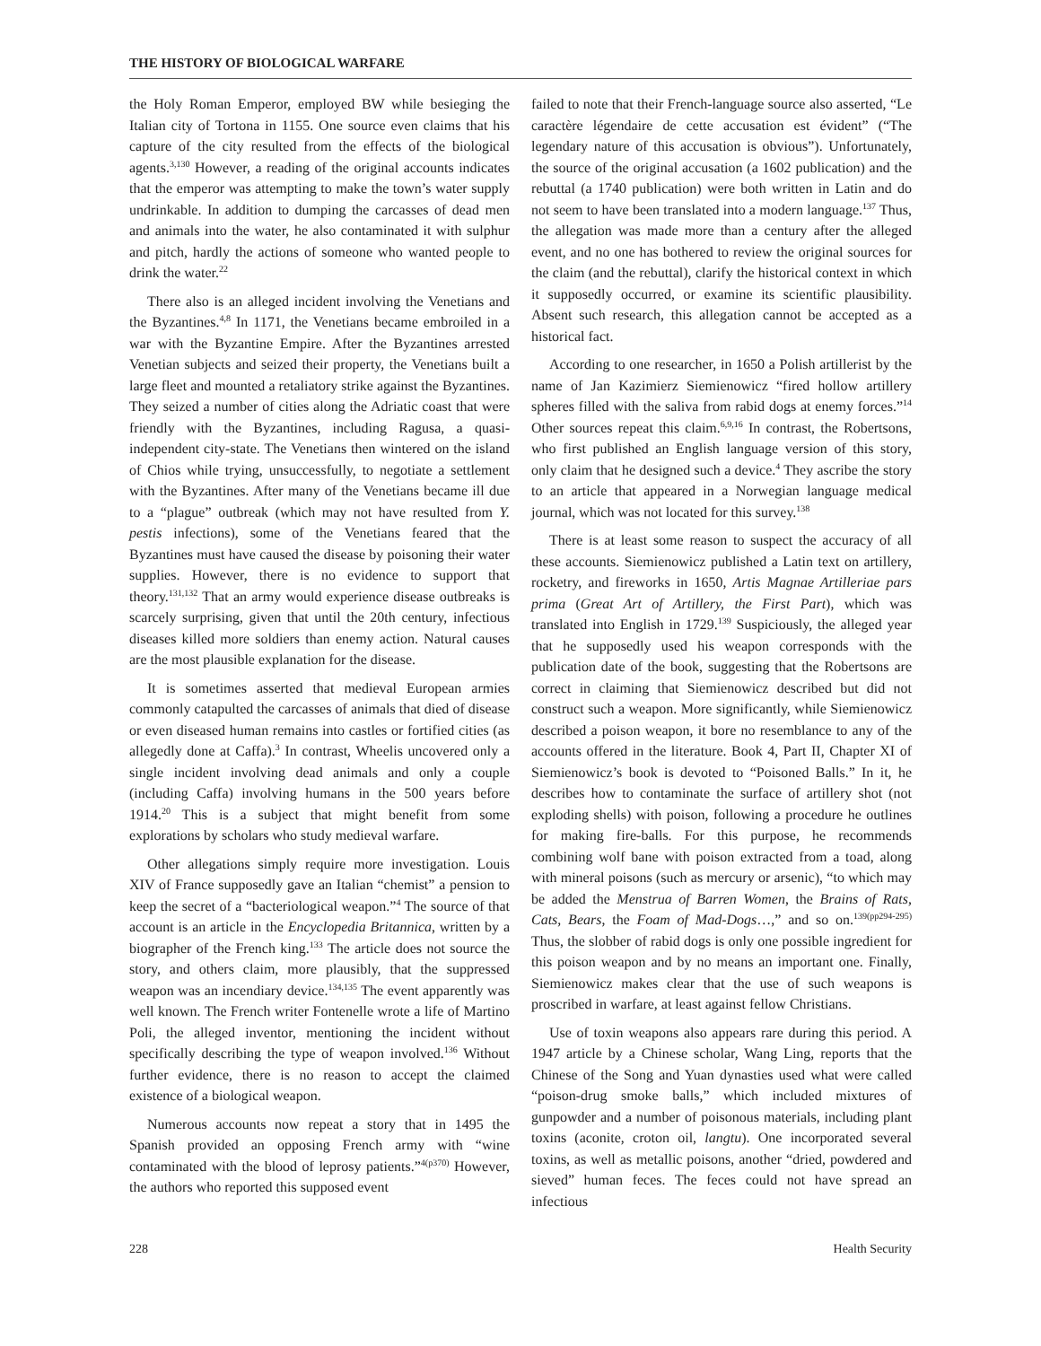THE HISTORY OF BIOLOGICAL WARFARE
the Holy Roman Emperor, employed BW while besieging the Italian city of Tortona in 1155. One source even claims that his capture of the city resulted from the effects of the biological agents.<sup>3,130</sup> However, a reading of the original accounts indicates that the emperor was attempting to make the town’s water supply undrinkable. In addition to dumping the carcasses of dead men and animals into the water, he also contaminated it with sulphur and pitch, hardly the actions of someone who wanted people to drink the water.<sup>22</sup>
There also is an alleged incident involving the Venetians and the Byzantines.<sup>4,8</sup> In 1171, the Venetians became embroiled in a war with the Byzantine Empire. After the Byzantines arrested Venetian subjects and seized their property, the Venetians built a large fleet and mounted a retaliatory strike against the Byzantines. They seized a number of cities along the Adriatic coast that were friendly with the Byzantines, including Ragusa, a quasi-independent city-state. The Venetians then wintered on the island of Chios while trying, unsuccessfully, to negotiate a settlement with the Byzantines. After many of the Venetians became ill due to a “plague” outbreak (which may not have resulted from Y. pestis infections), some of the Venetians feared that the Byzantines must have caused the disease by poisoning their water supplies. However, there is no evidence to support that theory.<sup>131,132</sup> That an army would experience disease outbreaks is scarcely surprising, given that until the 20th century, infectious diseases killed more soldiers than enemy action. Natural causes are the most plausible explanation for the disease.
It is sometimes asserted that medieval European armies commonly catapulted the carcasses of animals that died of disease or even diseased human remains into castles or fortified cities (as allegedly done at Caffa).<sup>3</sup> In contrast, Wheelis uncovered only a single incident involving dead animals and only a couple (including Caffa) involving humans in the 500 years before 1914.<sup>20</sup> This is a subject that might benefit from some explorations by scholars who study medieval warfare.
Other allegations simply require more investigation. Louis XIV of France supposedly gave an Italian “chemist” a pension to keep the secret of a “bacteriological weapon.”<sup>4</sup> The source of that account is an article in the Encyclopedia Britannica, written by a biographer of the French king.<sup>133</sup> The article does not source the story, and others claim, more plausibly, that the suppressed weapon was an incendiary device.<sup>134,135</sup> The event apparently was well known. The French writer Fontenelle wrote a life of Martino Poli, the alleged inventor, mentioning the incident without specifically describing the type of weapon involved.<sup>136</sup> Without further evidence, there is no reason to accept the claimed existence of a biological weapon.
Numerous accounts now repeat a story that in 1495 the Spanish provided an opposing French army with “wine contaminated with the blood of leprosy patients.”<sup>4(p370)</sup> However, the authors who reported this supposed event
failed to note that their French-language source also asserted, “Le caractère légendaire de cette accusation est évident” (“The legendary nature of this accusation is obvious”). Unfortunately, the source of the original accusation (a 1602 publication) and the rebuttal (a 1740 publication) were both written in Latin and do not seem to have been translated into a modern language.<sup>137</sup> Thus, the allegation was made more than a century after the alleged event, and no one has bothered to review the original sources for the claim (and the rebuttal), clarify the historical context in which it supposedly occurred, or examine its scientific plausibility. Absent such research, this allegation cannot be accepted as a historical fact.
According to one researcher, in 1650 a Polish artillerist by the name of Jan Kazimierz Siemienowicz “fired hollow artillery spheres filled with the saliva from rabid dogs at enemy forces.”<sup>14</sup> Other sources repeat this claim.<sup>6,9,16</sup> In contrast, the Robertsons, who first published an English language version of this story, only claim that he designed such a device.<sup>4</sup> They ascribe the story to an article that appeared in a Norwegian language medical journal, which was not located for this survey.<sup>138</sup>
There is at least some reason to suspect the accuracy of all these accounts. Siemienowicz published a Latin text on artillery, rocketry, and fireworks in 1650, Artis Magnae Artilleriae pars prima (Great Art of Artillery, the First Part), which was translated into English in 1729.<sup>139</sup> Suspiciously, the alleged year that he supposedly used his weapon corresponds with the publication date of the book, suggesting that the Robertsons are correct in claiming that Siemienowicz described but did not construct such a weapon. More significantly, while Siemienowicz described a poison weapon, it bore no resemblance to any of the accounts offered in the literature. Book 4, Part II, Chapter XI of Siemienowicz’s book is devoted to “Poisoned Balls.” In it, he describes how to contaminate the surface of artillery shot (not exploding shells) with poison, following a procedure he outlines for making fire-balls. For this purpose, he recommends combining wolf bane with poison extracted from a toad, along with mineral poisons (such as mercury or arsenic), “to which may be added the Menstrua of Barren Women, the Brains of Rats, Cats, Bears, the Foam of Mad-Dogs…,” and so on.<sup>139(pp294-295)</sup> Thus, the slobber of rabid dogs is only one possible ingredient for this poison weapon and by no means an important one. Finally, Siemienowicz makes clear that the use of such weapons is proscribed in warfare, at least against fellow Christians.
Use of toxin weapons also appears rare during this period. A 1947 article by a Chinese scholar, Wang Ling, reports that the Chinese of the Song and Yuan dynasties used what were called “poison-drug smoke balls,” which included mixtures of gunpowder and a number of poisonous materials, including plant toxins (aconite, croton oil, langtu). One incorporated several toxins, as well as metallic poisons, another “dried, powdered and sieved” human feces. The feces could not have spread an infectious
228 Health Security